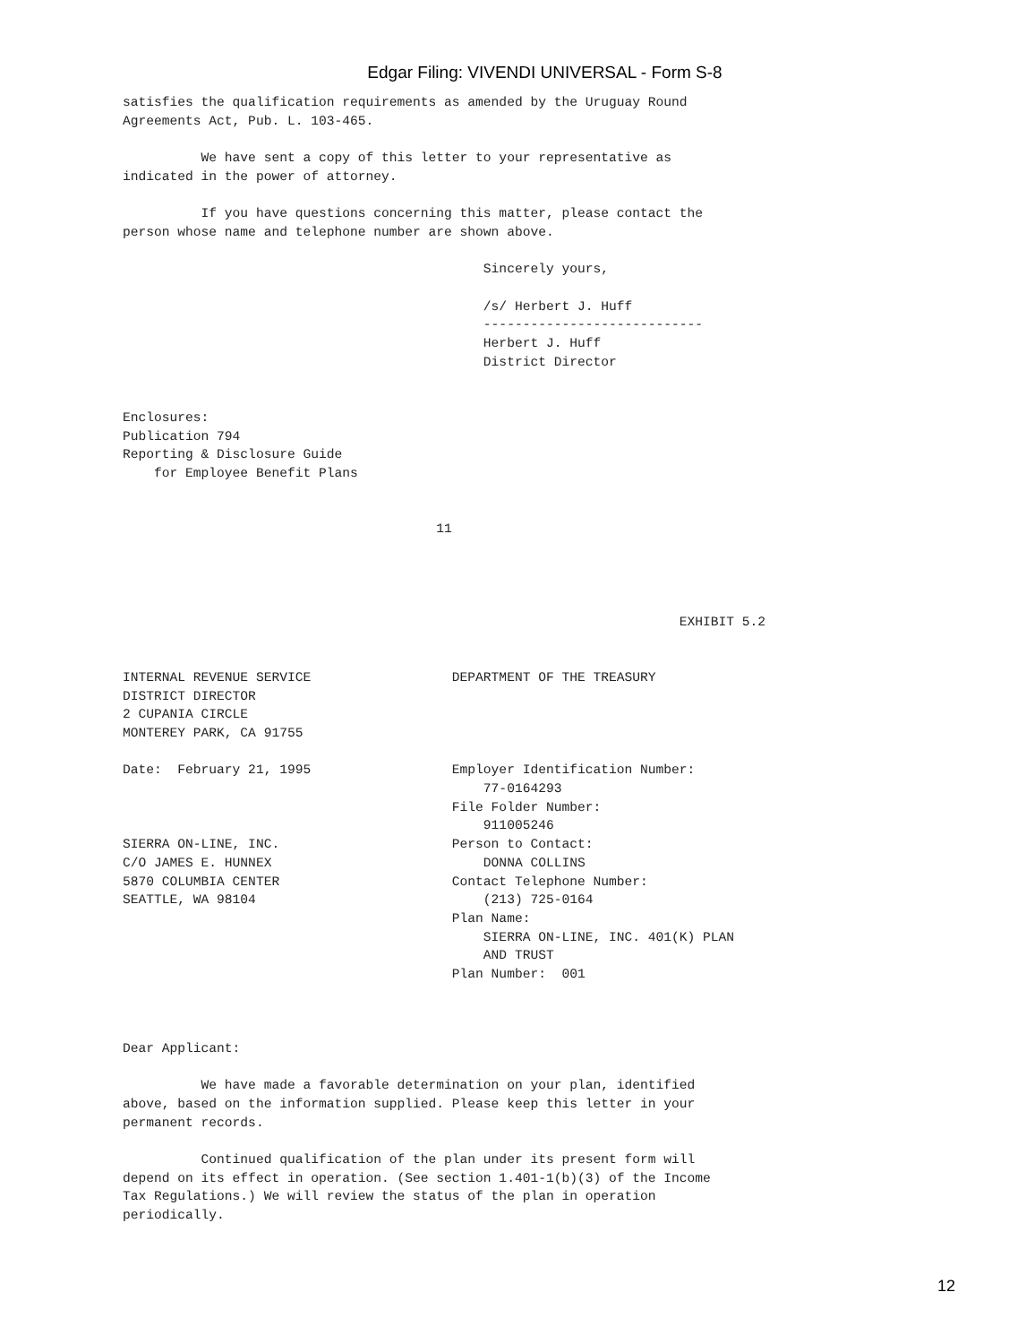Edgar Filing: VIVENDI UNIVERSAL - Form S-8
satisfies the qualification requirements as amended by the Uruguay Round
Agreements Act, Pub. L. 103-465.

          We have sent a copy of this letter to your representative as
indicated in the power of attorney.

          If you have questions concerning this matter, please contact the
person whose name and telephone number are shown above.

                                              Sincerely yours,

                                              /s/ Herbert J. Huff
                                              ----------------------------
                                              Herbert J. Huff
                                              District Director


Enclosures:
Publication 794
Reporting & Disclosure Guide
    for Employee Benefit Plans


                                        11




                                                                       EXHIBIT 5.2


INTERNAL REVENUE SERVICE                  DEPARTMENT OF THE TREASURY
DISTRICT DIRECTOR
2 CUPANIA CIRCLE
MONTEREY PARK, CA 91755

Date:  February 21, 1995                  Employer Identification Number:
                                              77-0164293
                                          File Folder Number:
                                              911005246
SIERRA ON-LINE, INC.                      Person to Contact:
C/O JAMES E. HUNNEX                           DONNA COLLINS
5870 COLUMBIA CENTER                      Contact Telephone Number:
SEATTLE, WA 98104                             (213) 725-0164
                                          Plan Name:
                                              SIERRA ON-LINE, INC. 401(K) PLAN
                                              AND TRUST
                                          Plan Number:  001



Dear Applicant:

          We have made a favorable determination on your plan, identified
above, based on the information supplied. Please keep this letter in your
permanent records.

          Continued qualification of the plan under its present form will
depend on its effect in operation. (See section 1.401-1(b)(3) of the Income
Tax Regulations.) We will review the status of the plan in operation
periodically.
12